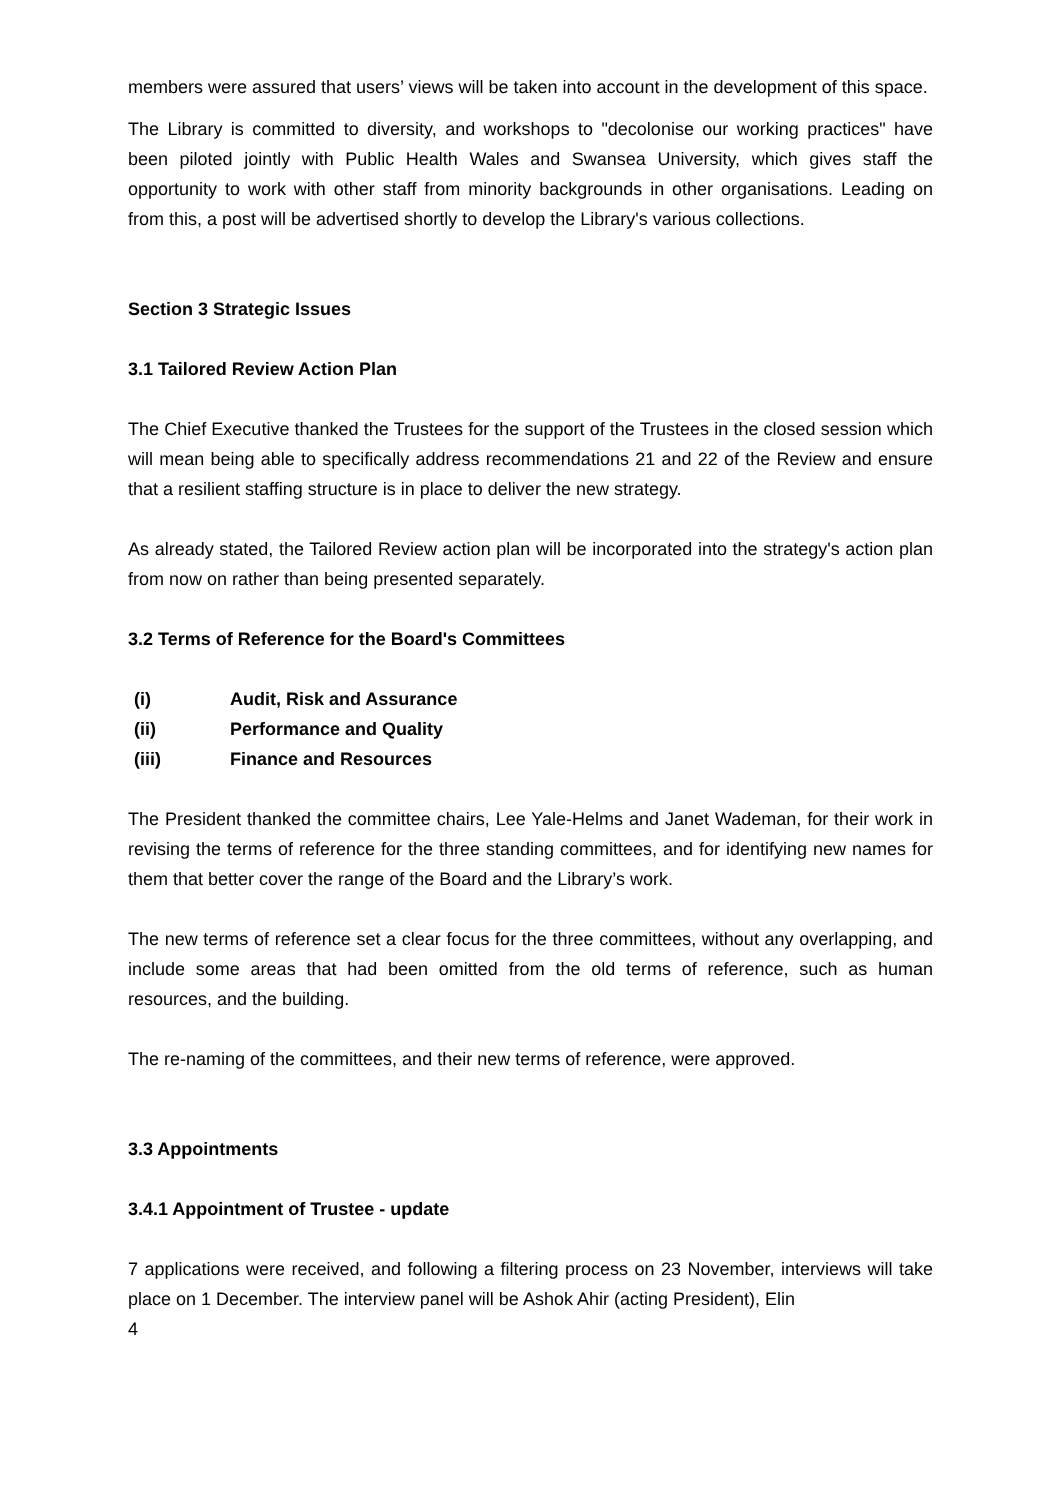members were assured that users’ views will be taken into account in the development of this space.
The Library is committed to diversity, and workshops to "decolonise our working practices" have been piloted jointly with Public Health Wales and Swansea University, which gives staff the opportunity to work with other staff from minority backgrounds in other organisations. Leading on from this, a post will be advertised shortly to develop the Library's various collections.
Section 3 Strategic Issues
3.1 Tailored Review Action Plan
The Chief Executive thanked the Trustees for the support of the Trustees in the closed session which will mean being able to specifically address recommendations 21 and 22 of the Review and ensure that a resilient staffing structure is in place to deliver the new strategy.
As already stated, the Tailored Review action plan will be incorporated into the strategy's action plan from now on rather than being presented separately.
3.2 Terms of Reference for the Board's Committees
(i) Audit, Risk and Assurance
(ii) Performance and Quality
(iii) Finance and Resources
The President thanked the committee chairs, Lee Yale-Helms and Janet Wademan, for their work in revising the terms of reference for the three standing committees, and for identifying new names for them that better cover the range of the Board and the Library’s work.
The new terms of reference set a clear focus for the three committees, without any overlapping, and include some areas that had been omitted from the old terms of reference, such as human resources, and the building.
The re-naming of the committees, and their new terms of reference, were approved.
3.3 Appointments
3.4.1 Appointment of Trustee - update
7 applications were received, and following a filtering process on 23 November, interviews will take place on 1 December. The interview panel will be Ashok Ahir (acting President), Elin
4